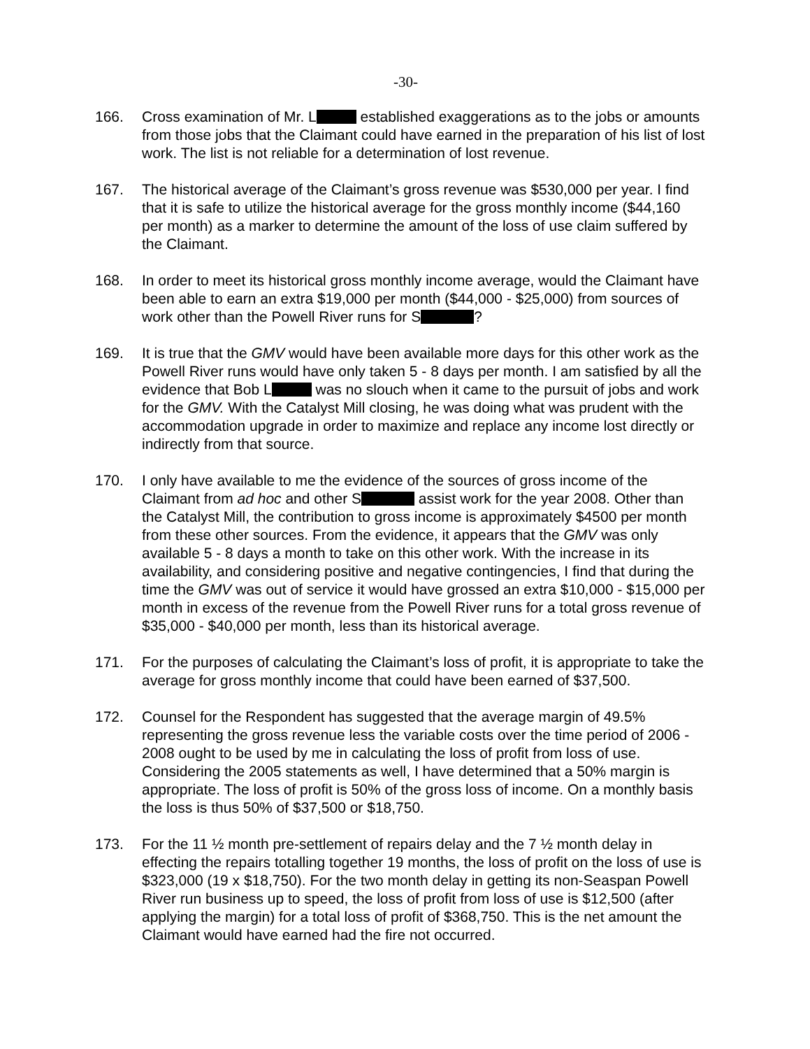-30-
166. Cross examination of Mr. L established exaggerations as to the jobs or amounts from those jobs that the Claimant could have earned in the preparation of his list of lost work. The list is not reliable for a determination of lost revenue.
167. The historical average of the Claimant’s gross revenue was $530,000 per year. I find that it is safe to utilize the historical average for the gross monthly income ($44,160 per month) as a marker to determine the amount of the loss of use claim suffered by the Claimant.
168. In order to meet its historical gross monthly income average, would the Claimant have been able to earn an extra $19,000 per month ($44,000 - $25,000) from sources of work other than the Powell River runs for S ?
169. It is true that the GMV would have been available more days for this other work as the Powell River runs would have only taken 5 - 8 days per month. I am satisfied by all the evidence that Bob L was no slouch when it came to the pursuit of jobs and work for the GMV. With the Catalyst Mill closing, he was doing what was prudent with the accommodation upgrade in order to maximize and replace any income lost directly or indirectly from that source.
170. I only have available to me the evidence of the sources of gross income of the Claimant from ad hoc and other S assist work for the year 2008. Other than the Catalyst Mill, the contribution to gross income is approximately $4500 per month from these other sources. From the evidence, it appears that the GMV was only available 5 - 8 days a month to take on this other work. With the increase in its availability, and considering positive and negative contingencies, I find that during the time the GMV was out of service it would have grossed an extra $10,000 - $15,000 per month in excess of the revenue from the Powell River runs for a total gross revenue of $35,000 - $40,000 per month, less than its historical average.
171. For the purposes of calculating the Claimant’s loss of profit, it is appropriate to take the average for gross monthly income that could have been earned of $37,500.
172. Counsel for the Respondent has suggested that the average margin of 49.5% representing the gross revenue less the variable costs over the time period of 2006 - 2008 ought to be used by me in calculating the loss of profit from loss of use. Considering the 2005 statements as well, I have determined that a 50% margin is appropriate. The loss of profit is 50% of the gross loss of income. On a monthly basis the loss is thus 50% of $37,500 or $18,750.
173. For the 11 ½ month pre-settlement of repairs delay and the 7 ½ month delay in effecting the repairs totalling together 19 months, the loss of profit on the loss of use is $323,000 (19 x $18,750). For the two month delay in getting its non-Seaspan Powell River run business up to speed, the loss of profit from loss of use is $12,500 (after applying the margin) for a total loss of profit of $368,750. This is the net amount the Claimant would have earned had the fire not occurred.